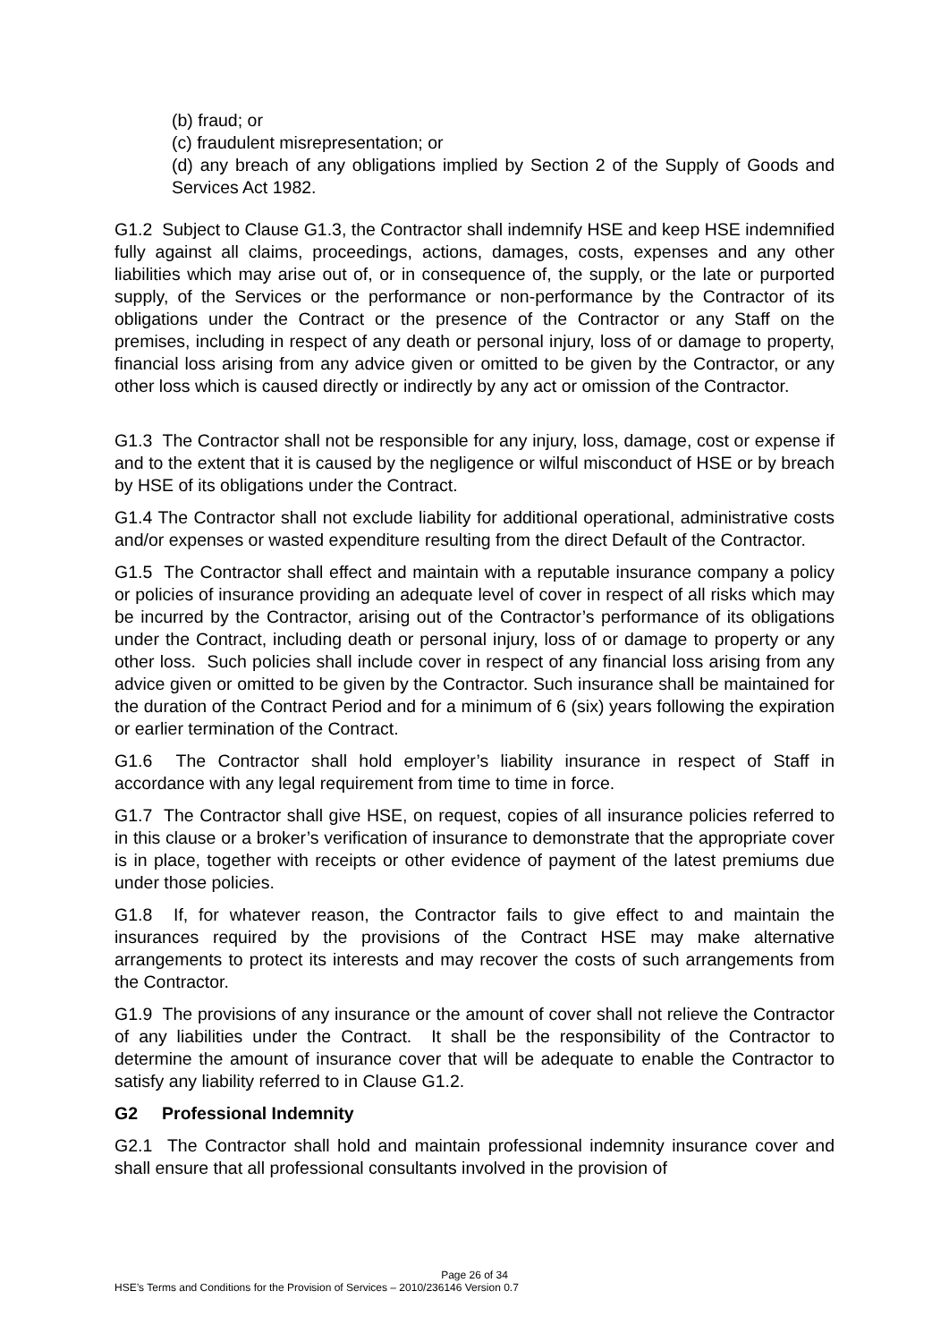(b) fraud; or
(c) fraudulent misrepresentation; or
(d) any breach of any obligations implied by Section 2 of the Supply of Goods and Services Act 1982.
G1.2 Subject to Clause G1.3, the Contractor shall indemnify HSE and keep HSE indemnified fully against all claims, proceedings, actions, damages, costs, expenses and any other liabilities which may arise out of, or in consequence of, the supply, or the late or purported supply, of the Services or the performance or non-performance by the Contractor of its obligations under the Contract or the presence of the Contractor or any Staff on the premises, including in respect of any death or personal injury, loss of or damage to property, financial loss arising from any advice given or omitted to be given by the Contractor, or any other loss which is caused directly or indirectly by any act or omission of the Contractor.
G1.3 The Contractor shall not be responsible for any injury, loss, damage, cost or expense if and to the extent that it is caused by the negligence or wilful misconduct of HSE or by breach by HSE of its obligations under the Contract.
G1.4 The Contractor shall not exclude liability for additional operational, administrative costs and/or expenses or wasted expenditure resulting from the direct Default of the Contractor.
G1.5 The Contractor shall effect and maintain with a reputable insurance company a policy or policies of insurance providing an adequate level of cover in respect of all risks which may be incurred by the Contractor, arising out of the Contractor’s performance of its obligations under the Contract, including death or personal injury, loss of or damage to property or any other loss. Such policies shall include cover in respect of any financial loss arising from any advice given or omitted to be given by the Contractor. Such insurance shall be maintained for the duration of the Contract Period and for a minimum of 6 (six) years following the expiration or earlier termination of the Contract.
G1.6 The Contractor shall hold employer’s liability insurance in respect of Staff in accordance with any legal requirement from time to time in force.
G1.7 The Contractor shall give HSE, on request, copies of all insurance policies referred to in this clause or a broker’s verification of insurance to demonstrate that the appropriate cover is in place, together with receipts or other evidence of payment of the latest premiums due under those policies.
G1.8 If, for whatever reason, the Contractor fails to give effect to and maintain the insurances required by the provisions of the Contract HSE may make alternative arrangements to protect its interests and may recover the costs of such arrangements from the Contractor.
G1.9 The provisions of any insurance or the amount of cover shall not relieve the Contractor of any liabilities under the Contract. It shall be the responsibility of the Contractor to determine the amount of insurance cover that will be adequate to enable the Contractor to satisfy any liability referred to in Clause G1.2.
G2 Professional Indemnity
G2.1 The Contractor shall hold and maintain professional indemnity insurance cover and shall ensure that all professional consultants involved in the provision of
Page 26 of 34
HSE’s Terms and Conditions for the Provision of Services – 2010/236146 Version 0.7